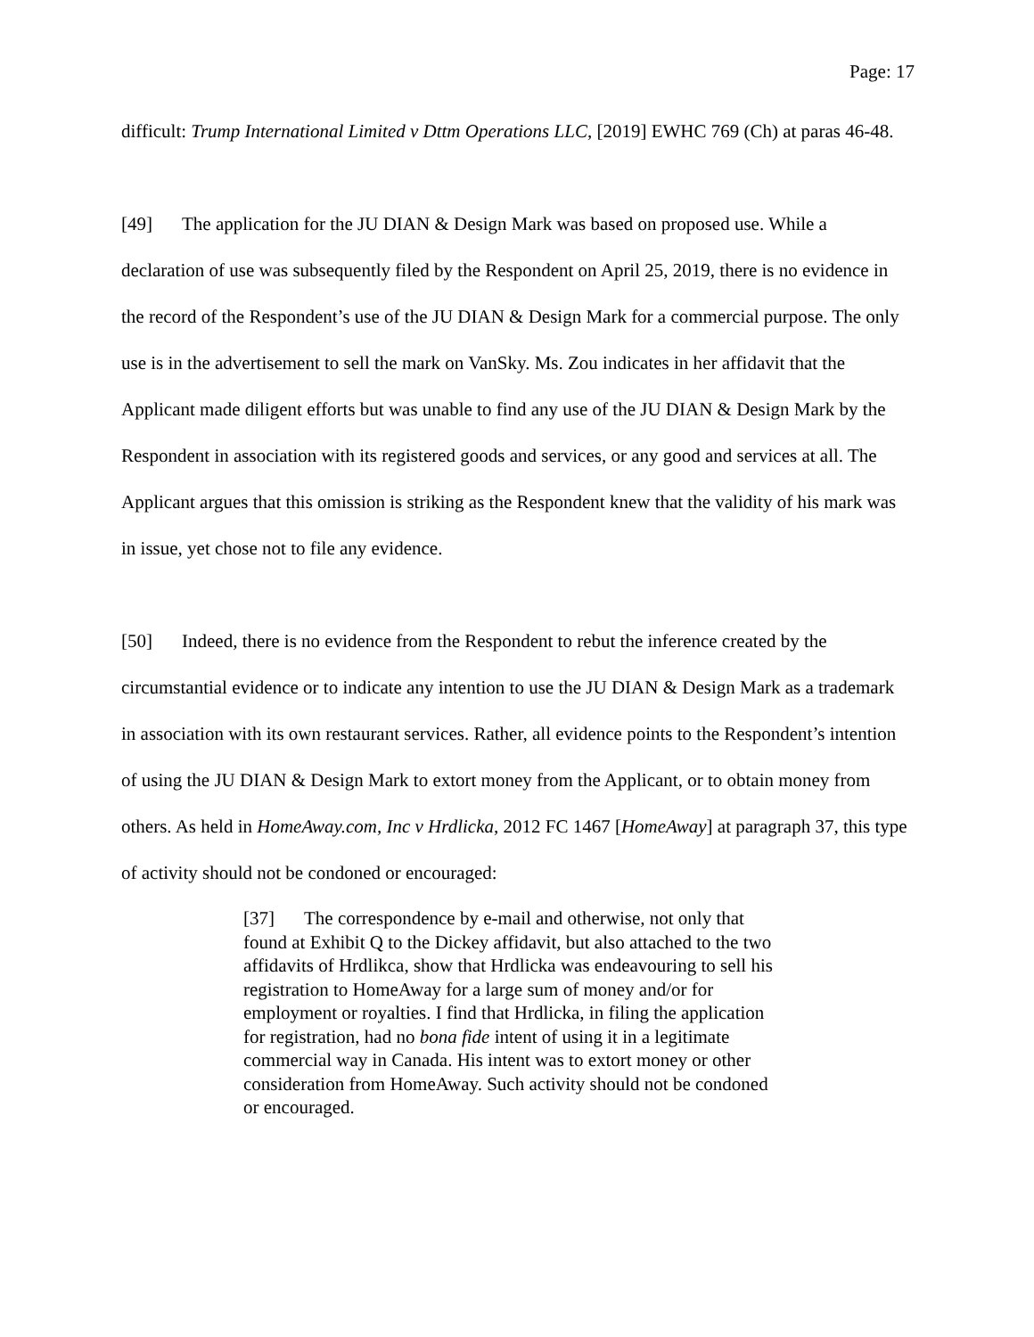Page: 17
difficult: Trump International Limited v Dttm Operations LLC, [2019] EWHC 769 (Ch) at paras 46-48.
[49] The application for the JU DIAN & Design Mark was based on proposed use. While a declaration of use was subsequently filed by the Respondent on April 25, 2019, there is no evidence in the record of the Respondent’s use of the JU DIAN & Design Mark for a commercial purpose. The only use is in the advertisement to sell the mark on VanSky. Ms. Zou indicates in her affidavit that the Applicant made diligent efforts but was unable to find any use of the JU DIAN & Design Mark by the Respondent in association with its registered goods and services, or any good and services at all. The Applicant argues that this omission is striking as the Respondent knew that the validity of his mark was in issue, yet chose not to file any evidence.
[50] Indeed, there is no evidence from the Respondent to rebut the inference created by the circumstantial evidence or to indicate any intention to use the JU DIAN & Design Mark as a trademark in association with its own restaurant services. Rather, all evidence points to the Respondent’s intention of using the JU DIAN & Design Mark to extort money from the Applicant, or to obtain money from others. As held in HomeAway.com, Inc v Hrdlicka, 2012 FC 1467 [HomeAway] at paragraph 37, this type of activity should not be condoned or encouraged:
[37] The correspondence by e-mail and otherwise, not only that found at Exhibit Q to the Dickey affidavit, but also attached to the two affidavits of Hrdlikca, show that Hrdlicka was endeavouring to sell his registration to HomeAway for a large sum of money and/or for employment or royalties. I find that Hrdlicka, in filing the application for registration, had no bona fide intent of using it in a legitimate commercial way in Canada. His intent was to extort money or other consideration from HomeAway. Such activity should not be condoned or encouraged.